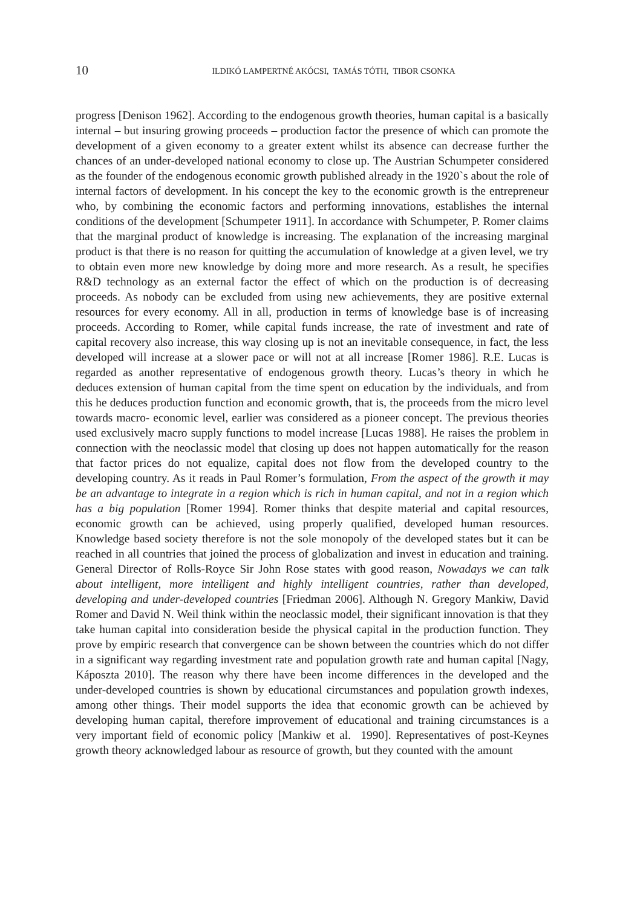10
ILDIKÓ LAMPERTNÉ AKÓCSI, TAMÁS TÓTH, TIBOR CSONKA
progress [Denison 1962]. According to the endogenous growth theories, human capital is a basically internal – but insuring growing proceeds – production factor the presence of which can promote the development of a given economy to a greater extent whilst its absence can decrease further the chances of an under-developed national economy to close up. The Austrian Schumpeter considered as the founder of the endogenous economic growth published already in the 1920`s about the role of internal factors of development. In his concept the key to the economic growth is the entrepreneur who, by combining the economic factors and performing innovations, establishes the internal conditions of the development [Schumpeter 1911]. In accordance with Schumpeter, P. Romer claims that the marginal product of knowledge is increasing. The explanation of the increasing marginal product is that there is no reason for quitting the accumulation of knowledge at a given level, we try to obtain even more new knowledge by doing more and more research. As a result, he specifies R&D technology as an external factor the effect of which on the production is of decreasing proceeds. As nobody can be excluded from using new achievements, they are positive external resources for every economy. All in all, production in terms of knowledge base is of increasing proceeds. According to Romer, while capital funds increase, the rate of investment and rate of capital recovery also increase, this way closing up is not an inevitable consequence, in fact, the less developed will increase at a slower pace or will not at all increase [Romer 1986]. R.E. Lucas is regarded as another representative of endogenous growth theory. Lucas’s theory in which he deduces extension of human capital from the time spent on education by the individuals, and from this he deduces production function and economic growth, that is, the proceeds from the micro level towards macro- economic level, earlier was considered as a pioneer concept. The previous theories used exclusively macro supply functions to model increase [Lucas 1988]. He raises the problem in connection with the neoclassic model that closing up does not happen automatically for the reason that factor prices do not equalize, capital does not flow from the developed country to the developing country. As it reads in Paul Romer’s formulation, From the aspect of the growth it may be an advantage to integrate in a region which is rich in human capital, and not in a region which has a big population [Romer 1994]. Romer thinks that despite material and capital resources, economic growth can be achieved, using properly qualified, developed human resources. Knowledge based society therefore is not the sole monopoly of the developed states but it can be reached in all countries that joined the process of globalization and invest in education and training. General Director of Rolls-Royce Sir John Rose states with good reason, Nowadays we can talk about intelligent, more intelligent and highly intelligent countries, rather than developed, developing and under-developed countries [Friedman 2006]. Although N. Gregory Mankiw, David Romer and David N. Weil think within the neoclassic model, their significant innovation is that they take human capital into consideration beside the physical capital in the production function. They prove by empiric research that convergence can be shown between the countries which do not differ in a significant way regarding investment rate and population growth rate and human capital [Nagy, Káposzta 2010]. The reason why there have been income differences in the developed and the under-developed countries is shown by educational circumstances and population growth indexes, among other things. Their model supports the idea that economic growth can be achieved by developing human capital, therefore improvement of educational and training circumstances is a very important field of economic policy [Mankiw et al. 1990]. Representatives of post-Keynes growth theory acknowledged labour as resource of growth, but they counted with the amount